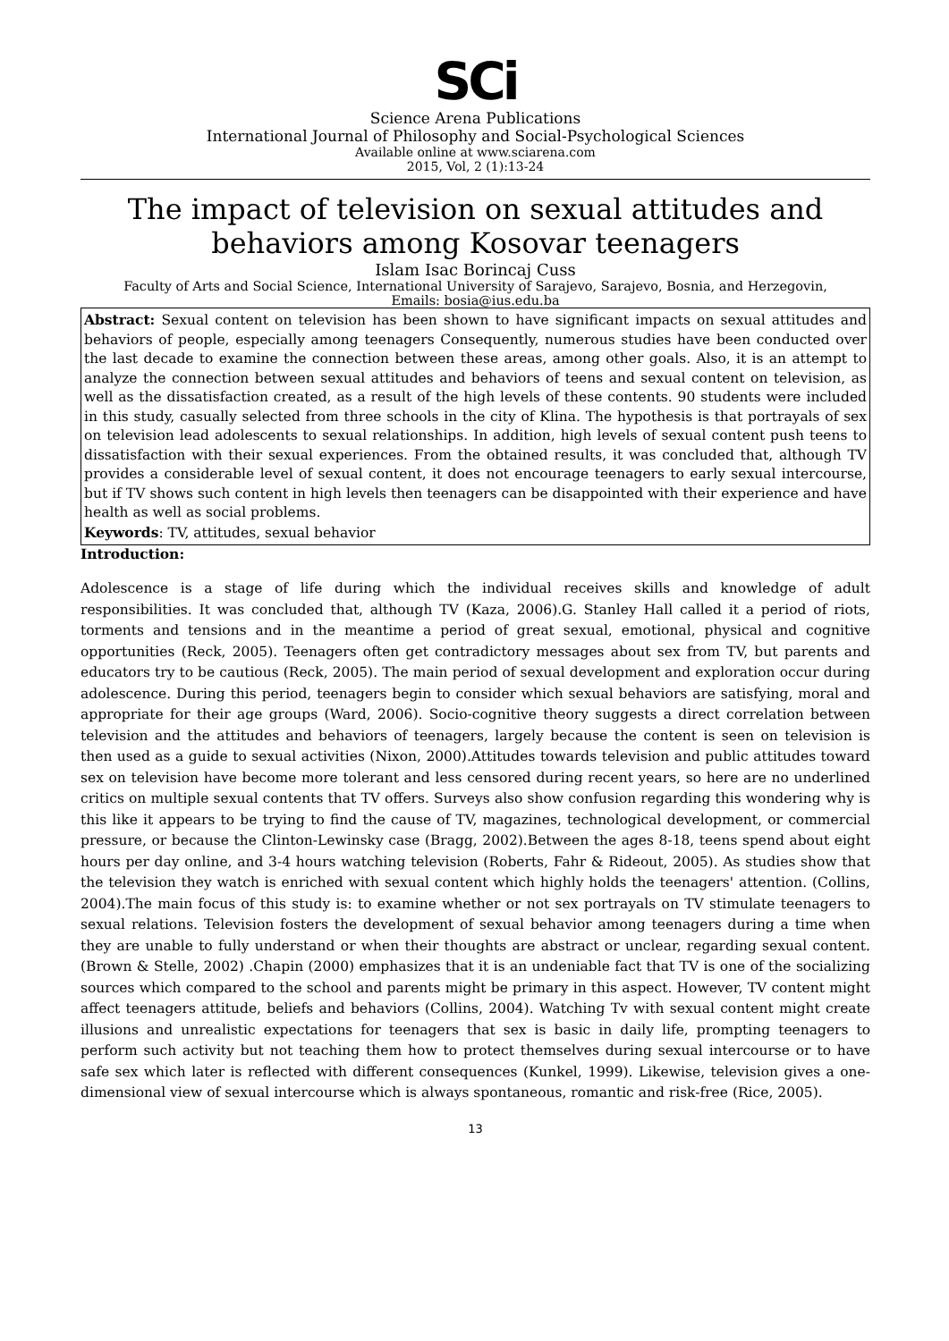SCi
Science Arena Publications
International Journal of Philosophy and Social-Psychological Sciences
Available online at www.sciarena.com
2015, Vol, 2 (1):13-24
The impact of television on sexual attitudes and behaviors among Kosovar teenagers
Islam Isac Borincaj Cuss
Faculty of Arts and Social Science, International University of Sarajevo, Sarajevo, Bosnia, and Herzegovin,
Emails: bosia@ius.edu.ba
Abstract: Sexual content on television has been shown to have significant impacts on sexual attitudes and behaviors of people, especially among teenagers Consequently, numerous studies have been conducted over the last decade to examine the connection between these areas, among other goals. Also, it is an attempt to analyze the connection between sexual attitudes and behaviors of teens and sexual content on television, as well as the dissatisfaction created, as a result of the high levels of these contents. 90 students were included in this study, casually selected from three schools in the city of Klina. The hypothesis is that portrayals of sex on television lead adolescents to sexual relationships. In addition, high levels of sexual content push teens to dissatisfaction with their sexual experiences. From the obtained results, it was concluded that, although TV provides a considerable level of sexual content, it does not encourage teenagers to early sexual intercourse, but if TV shows such content in high levels then teenagers can be disappointed with their experience and have health as well as social problems.
Keywords: TV, attitudes, sexual behavior
Introduction:
Adolescence is a stage of life during which the individual receives skills and knowledge of adult responsibilities. It was concluded that, although TV (Kaza, 2006).G. Stanley Hall called it a period of riots, torments and tensions and in the meantime a period of great sexual, emotional, physical and cognitive opportunities (Reck, 2005). Teenagers often get contradictory messages about sex from TV, but parents and educators try to be cautious (Reck, 2005). The main period of sexual development and exploration occur during adolescence. During this period, teenagers begin to consider which sexual behaviors are satisfying, moral and appropriate for their age groups (Ward, 2006). Socio-cognitive theory suggests a direct correlation between television and the attitudes and behaviors of teenagers, largely because the content is seen on television is then used as a guide to sexual activities (Nixon, 2000).Attitudes towards television and public attitudes toward sex on television have become more tolerant and less censored during recent years, so here are no underlined critics on multiple sexual contents that TV offers. Surveys also show confusion regarding this wondering why is this like it appears to be trying to find the cause of TV, magazines, technological development, or commercial pressure, or because the Clinton-Lewinsky case (Bragg, 2002).Between the ages 8-18, teens spend about eight hours per day online, and 3-4 hours watching television (Roberts, Fahr & Rideout, 2005). As studies show that the television they watch is enriched with sexual content which highly holds the teenagers' attention. (Collins, 2004).The main focus of this study is: to examine whether or not sex portrayals on TV stimulate teenagers to sexual relations. Television fosters the development of sexual behavior among teenagers during a time when they are unable to fully understand or when their thoughts are abstract or unclear, regarding sexual content. (Brown & Stelle, 2002) .Chapin (2000) emphasizes that it is an undeniable fact that TV is one of the socializing sources which compared to the school and parents might be primary in this aspect. However, TV content might affect teenagers attitude, beliefs and behaviors (Collins, 2004). Watching Tv with sexual content might create illusions and unrealistic expectations for teenagers that sex is basic in daily life, prompting teenagers to perform such activity but not teaching them how to protect themselves during sexual intercourse or to have safe sex which later is reflected with different consequences (Kunkel, 1999). Likewise, television gives a one-dimensional view of sexual intercourse which is always spontaneous, romantic and risk-free (Rice, 2005).
13